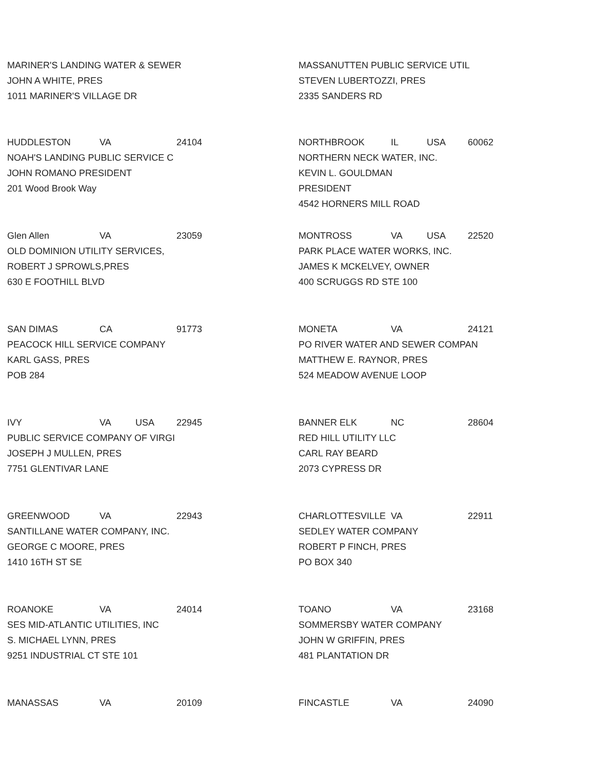MARINER'S LANDING WATER & SEWER
JOHN A WHITE, PRES
1011 MARINER'S VILLAGE DR
HUDDLESTON VA 24104
NOAH'S LANDING PUBLIC SERVICE C
JOHN ROMANO PRESIDENT
201 Wood Brook Way
Glen Allen VA 23059
OLD DOMINION UTILITY SERVICES,
ROBERT J SPROWLS,PRES
630 E FOOTHILL BLVD
SAN DIMAS CA 91773
PEACOCK HILL SERVICE COMPANY
KARL GASS, PRES
POB 284
IVY VA USA 22945
PUBLIC SERVICE COMPANY OF VIRGI
JOSEPH J MULLEN, PRES
7751 GLENTIVAR LANE
GREENWOOD VA 22943
SANTILLANE WATER COMPANY, INC.
GEORGE C MOORE, PRES
1410 16TH ST SE
ROANOKE VA 24014
SES MID-ATLANTIC UTILITIES, INC
S. MICHAEL LYNN, PRES
9251 INDUSTRIAL CT STE 101
MANASSAS VA 20109
MASSANUTTEN PUBLIC SERVICE UTIL
STEVEN LUBERTOZZI, PRES
2335 SANDERS RD
NORTHBROOK IL USA 60062
NORTHERN NECK WATER, INC.
KEVIN L. GOULDMAN
PRESIDENT
4542 HORNERS MILL ROAD
MONTROSS VA USA 22520
PARK PLACE WATER WORKS, INC.
JAMES K MCKELVEY, OWNER
400 SCRUGGS RD STE 100
MONETA VA 24121
PO RIVER WATER AND SEWER COMPAN
MATTHEW E. RAYNOR, PRES
524 MEADOW AVENUE LOOP
BANNER ELK NC 28604
RED HILL UTILITY LLC
CARL RAY BEARD
2073 CYPRESS DR
CHARLOTTESVILLE VA 22911
SEDLEY WATER COMPANY
ROBERT P FINCH, PRES
PO BOX 340
TOANO VA 23168
SOMMERSBY WATER COMPANY
JOHN W GRIFFIN, PRES
481 PLANTATION DR
FINCASTLE VA 24090